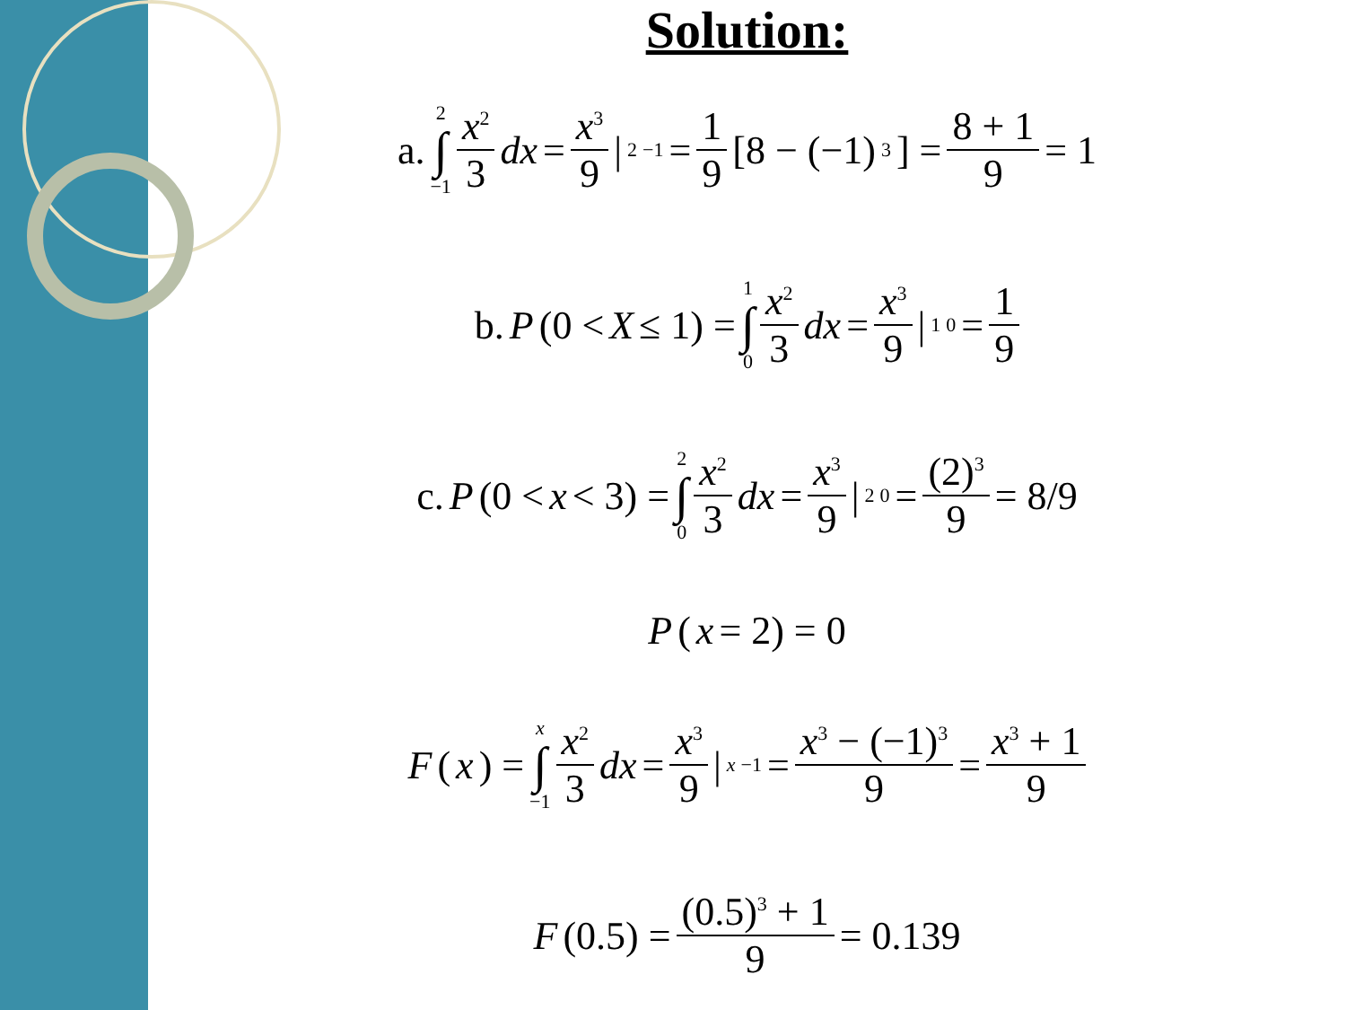Solution:
a. 2 ∫ −1 x<sup>2</sup> 3 dx = x<sup>3</sup> 9 |<sup>2</sup><sub>−1</sub> = 1 9 [8 − (−1)<sup>3</sup>] = 8 + 1 9 = 1
b. P (0 < X ≤ 1) = 1 ∫ 0 x<sup>2</sup> 3 dx = x<sup>3</sup> 9 |<sup>1</sup><sub>0</sub> = 1 9
c. P (0 < x < 3) = 2 ∫ 0 x<sup>2</sup> 3 dx = x<sup>3</sup> 9 |<sup>2</sup><sub>0</sub> = (2)<sup>3</sup> 9 = 8/9
P (x = 2) = 0
F (x) = x ∫ −1 x<sup>2</sup> 3 dx = x<sup>3</sup> 9 |<sup>x</sup><sub>−1</sub> = x<sup>3</sup> − (−1)<sup>3</sup> 9 = x<sup>3</sup> + 1 9
F (0.5) = (0.5)<sup>3</sup> + 1 9 = 0.139